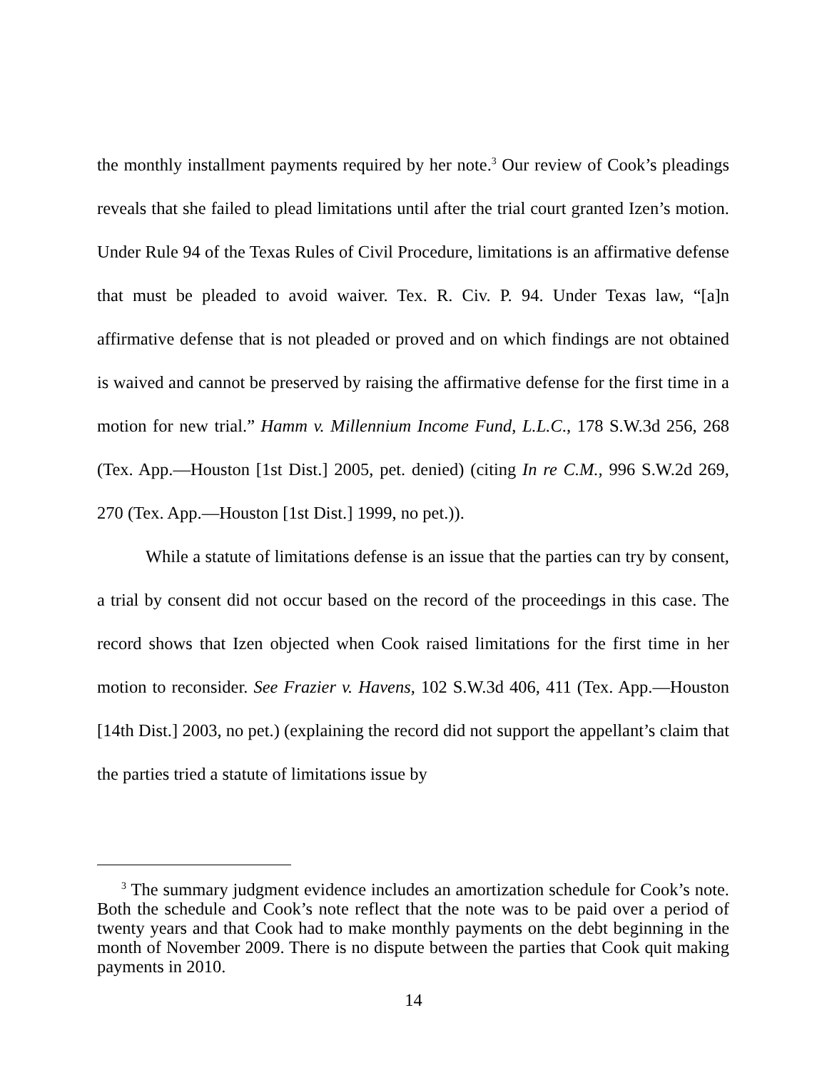the monthly installment payments required by her note.<sup>3</sup> Our review of Cook’s pleadings reveals that she failed to plead limitations until after the trial court granted Izen’s motion. Under Rule 94 of the Texas Rules of Civil Procedure, limitations is an affirmative defense that must be pleaded to avoid waiver. Tex. R. Civ. P. 94. Under Texas law, “[a]n affirmative defense that is not pleaded or proved and on which findings are not obtained is waived and cannot be preserved by raising the affirmative defense for the first time in a motion for new trial.” Hamm v. Millennium Income Fund, L.L.C., 178 S.W.3d 256, 268 (Tex. App.—Houston [1st Dist.] 2005, pet. denied) (citing In re C.M., 996 S.W.2d 269, 270 (Tex. App.—Houston [1st Dist.] 1999, no pet.)).
While a statute of limitations defense is an issue that the parties can try by consent, a trial by consent did not occur based on the record of the proceedings in this case. The record shows that Izen objected when Cook raised limitations for the first time in her motion to reconsider. See Frazier v. Havens, 102 S.W.3d 406, 411 (Tex. App.—Houston [14th Dist.] 2003, no pet.) (explaining the record did not support the appellant’s claim that the parties tried a statute of limitations issue by
<sup>3</sup> The summary judgment evidence includes an amortization schedule for Cook’s note. Both the schedule and Cook’s note reflect that the note was to be paid over a period of twenty years and that Cook had to make monthly payments on the debt beginning in the month of November 2009. There is no dispute between the parties that Cook quit making payments in 2010.
14